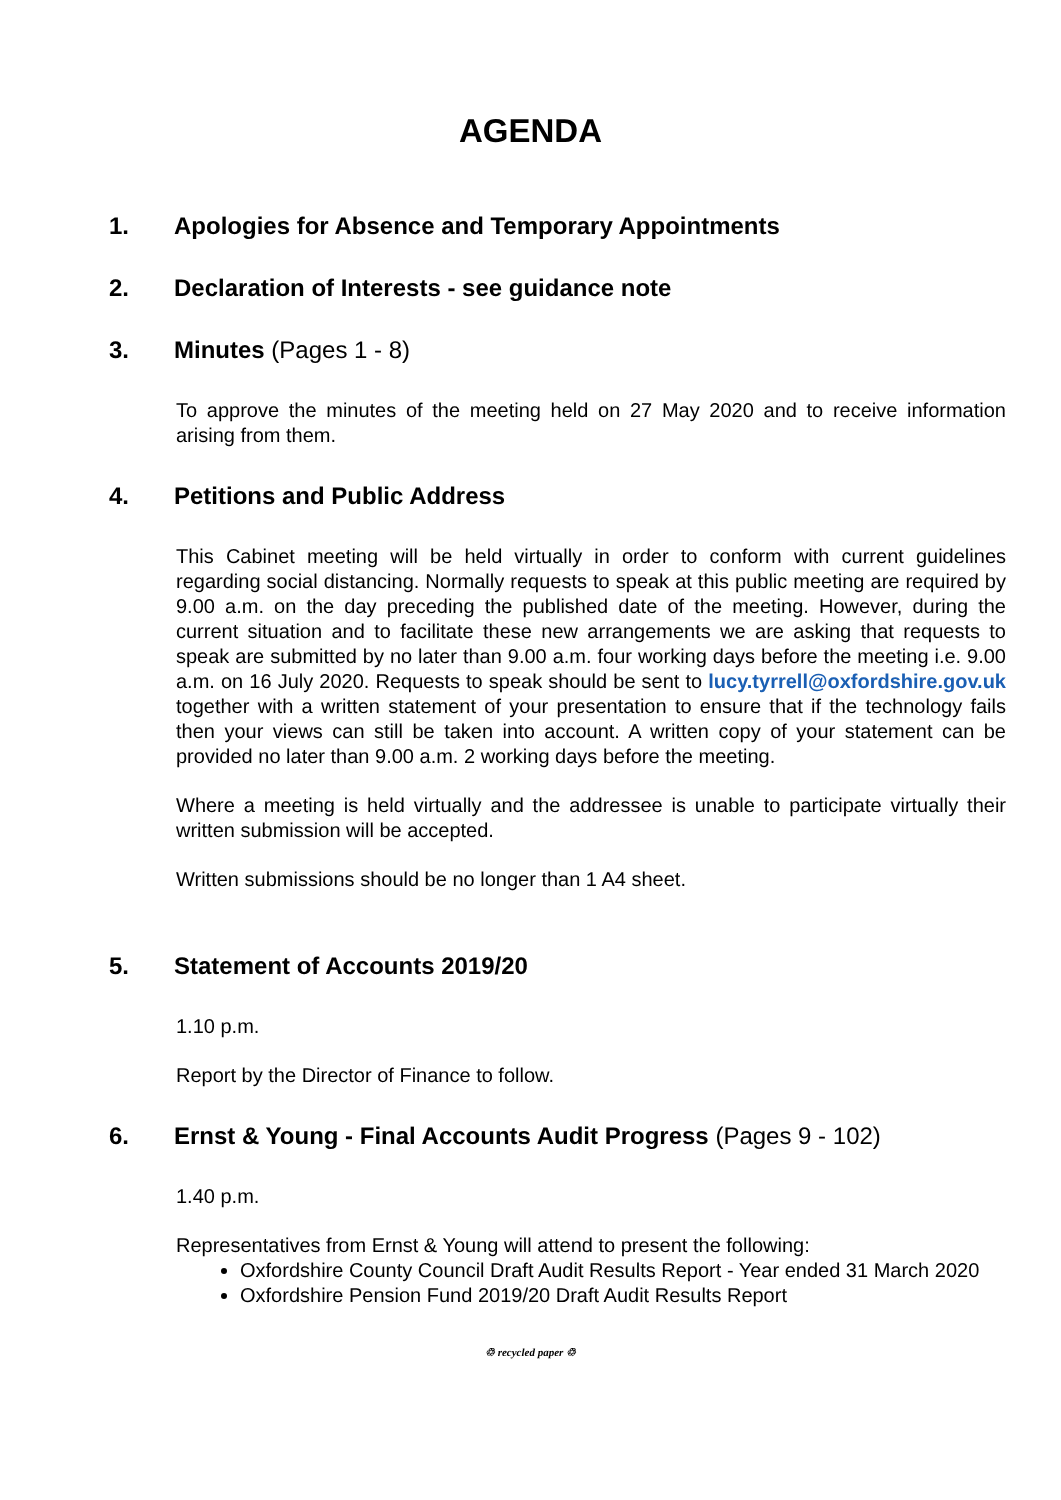AGENDA
1. Apologies for Absence and Temporary Appointments
2. Declaration of Interests - see guidance note
3. Minutes (Pages 1 - 8)
To approve the minutes of the meeting held on 27 May 2020 and to receive information arising from them.
4. Petitions and Public Address
This Cabinet meeting will be held virtually in order to conform with current guidelines regarding social distancing. Normally requests to speak at this public meeting are required by 9.00 a.m. on the day preceding the published date of the meeting. However, during the current situation and to facilitate these new arrangements we are asking that requests to speak are submitted by no later than 9.00 a.m. four working days before the meeting i.e. 9.00 a.m. on 16 July 2020. Requests to speak should be sent to lucy.tyrrell@oxfordshire.gov.uk together with a written statement of your presentation to ensure that if the technology fails then your views can still be taken into account. A written copy of your statement can be provided no later than 9.00 a.m. 2 working days before the meeting.
Where a meeting is held virtually and the addressee is unable to participate virtually their written submission will be accepted.
Written submissions should be no longer than 1 A4 sheet.
5. Statement of Accounts 2019/20
1.10 p.m.
Report by the Director of Finance to follow.
6. Ernst & Young - Final Accounts Audit Progress (Pages 9 - 102)
1.40 p.m.
Representatives from Ernst & Young will attend to present the following:
Oxfordshire County Council Draft Audit Results Report - Year ended 31 March 2020
Oxfordshire Pension Fund 2019/20 Draft Audit Results Report
♲ recycled paper ♲